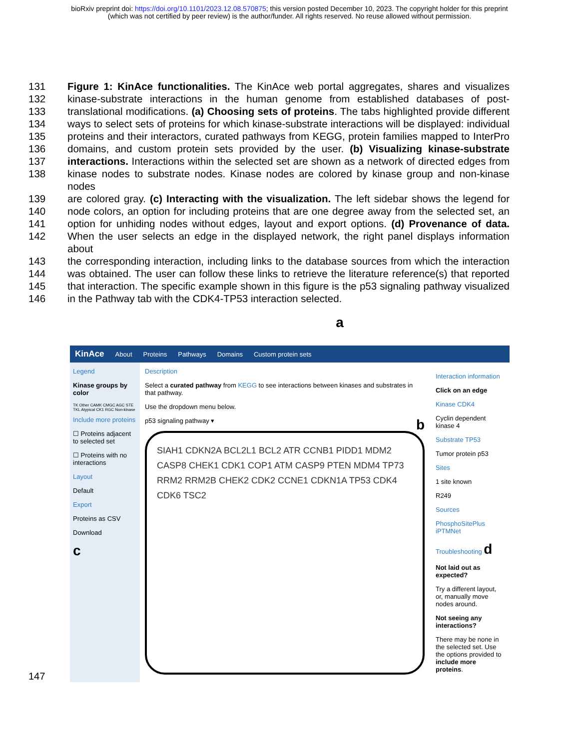bioRxiv preprint doi: https://doi.org/10.1101/2023.12.08.570875; this version posted December 10, 2023. The copyright holder for this preprint
(which was not certified by peer review) is the author/funder. All rights reserved. No reuse allowed without permission.
131 Figure 1: KinAce functionalities. The KinAce web portal aggregates, shares and visualizes
132 kinase-substrate interactions in the human genome from established databases of post-
133 translational modifications. (a) Choosing sets of proteins. The tabs highlighted provide different
134 ways to select sets of proteins for which kinase-substrate interactions will be displayed: individual
135 proteins and their interactors, curated pathways from KEGG, protein families mapped to InterPro
136 domains, and custom protein sets provided by the user. (b) Visualizing kinase-substrate
137 interactions. Interactions within the selected set are shown as a network of directed edges from
138 kinase nodes to substrate nodes. Kinase nodes are colored by kinase group and non-kinase nodes
139 are colored gray. (c) Interacting with the visualization. The left sidebar shows the legend for
140 node colors, an option for including proteins that are one degree away from the selected set, an
141 option for unhiding nodes without edges, layout and export options. (d) Provenance of data.
142 When the user selects an edge in the displayed network, the right panel displays information about
143 the corresponding interaction, including links to the database sources from which the interaction
144 was obtained. The user can follow these links to retrieve the literature reference(s) that reported
145 that interaction. The specific example shown in this figure is the p53 signaling pathway visualized
146 in the Pathway tab with the CDK4-TP53 interaction selected.
a
KinAce About Proteins Pathways Domains Custom protein sets
Legend
Kinase groups by color
TK Other CAMK CMGC AGC STE TKL Atypical CK1 RGC Non-kinase
Include more proteins
☐ Proteins adjacent to selected set
☐ Proteins with no interactions
Layout
Default
Export
Proteins as CSV
Download
c
Description
Select a curated pathway from KEGG to see interactions between kinases and substrates in that pathway.
Use the dropdown menu below.
p53 signaling pathway ▾ b
SIAH1 CDKN2A BCL2L1 BCL2 ATR CCNB1 PIDD1 MDM2 CASP8 CHEK1 CDK1 COP1 ATM CASP9 PTEN MDM4 TP73 RRM2 RRM2B CHEK2 CDK2 CCNE1 CDKN1A TP53 CDK4 CDK6 TSC2
Interaction information
Click on an edge
Kinase CDK4
Cyclin dependent kinase 4
Substrate TP53
Tumor protein p53
Sites
1 site known
R249
Sources
PhosphoSitePlus
iPTMNet
Troubleshooting d
Not laid out as expected?
Try a different layout, or, manually move nodes around.
Not seeing any interactions?
There may be none in the selected set. Use the options provided to include more proteins.
147